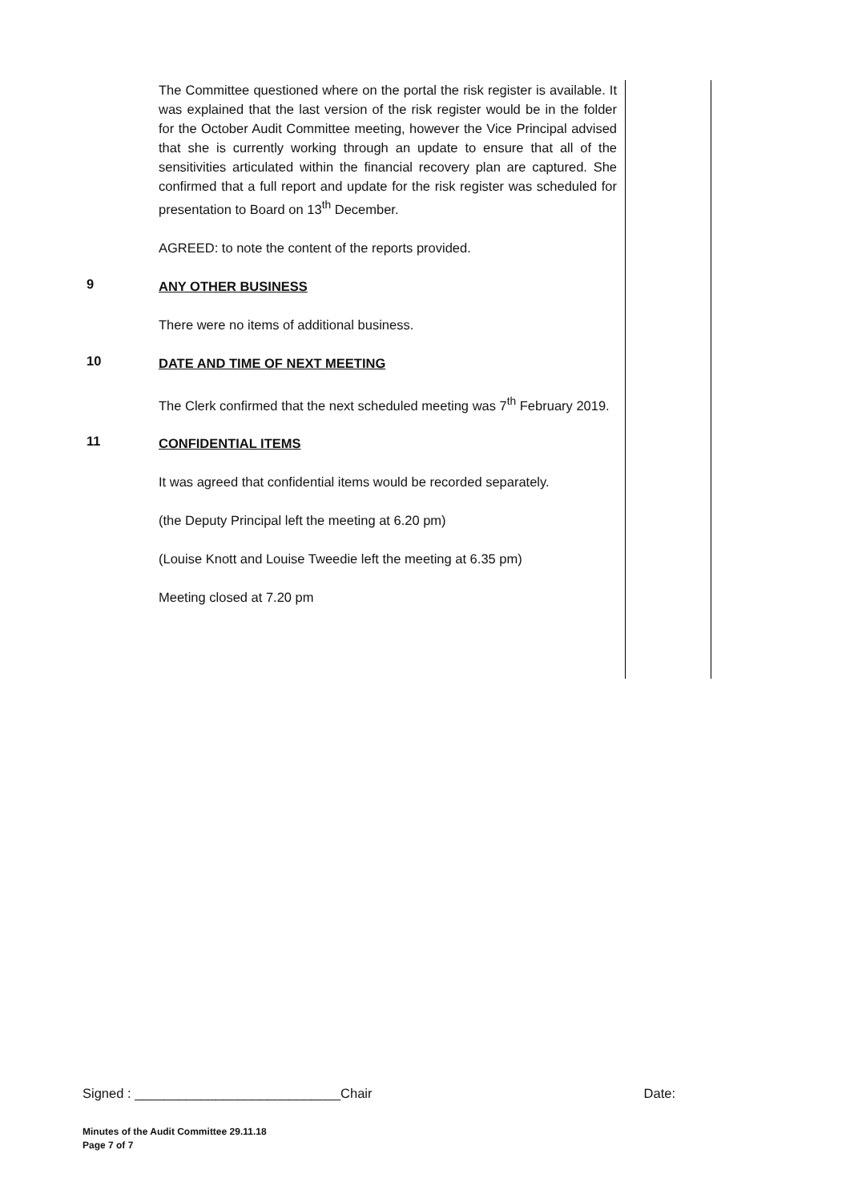The Committee questioned where on the portal the risk register is available. It was explained that the last version of the risk register would be in the folder for the October Audit Committee meeting, however the Vice Principal advised that she is currently working through an update to ensure that all of the sensitivities articulated within the financial recovery plan are captured. She confirmed that a full report and update for the risk register was scheduled for presentation to Board on 13<sup>th</sup> December.
AGREED: to note the content of the reports provided.
9
ANY OTHER BUSINESS
There were no items of additional business.
10
DATE AND TIME OF NEXT MEETING
The Clerk confirmed that the next scheduled meeting was 7<sup>th</sup> February 2019.
11
CONFIDENTIAL ITEMS
It was agreed that confidential items would be recorded separately.
(the Deputy Principal left the meeting at 6.20 pm)
(Louise Knott and Louise Tweedie left the meeting at 6.35 pm)
Meeting closed at 7.20 pm
Signed : ____________________________Chair Date:
Minutes of the Audit Committee 29.11.18
Page 7 of 7